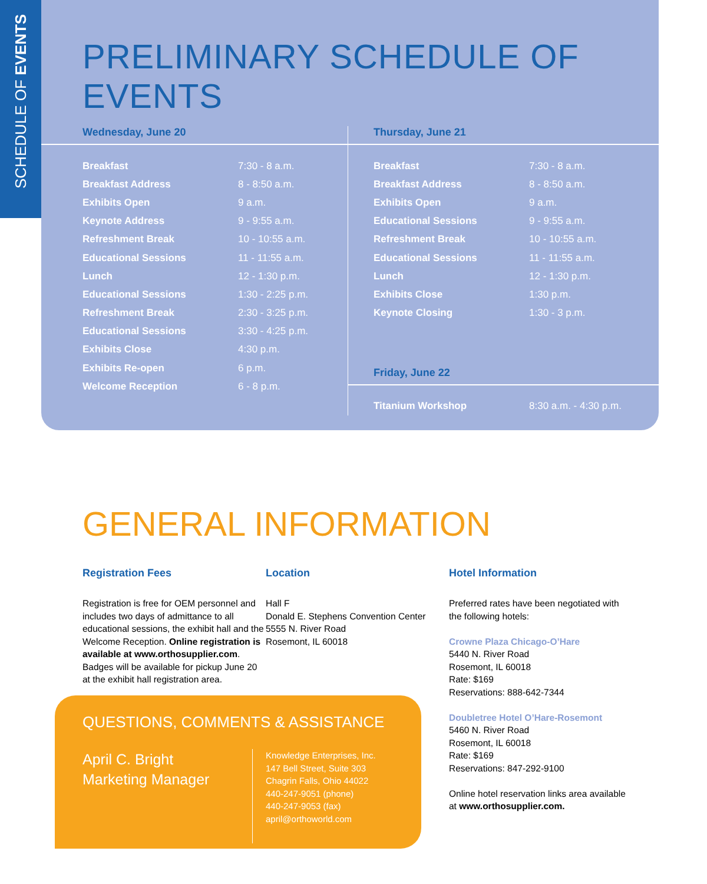SCHEDULE OF EVENTS
PRELIMINARY SCHEDULE OF EVENTS
Wednesday, June 20
| Breakfast | 7:30 - 8 a.m. |
| Breakfast Address | 8 - 8:50 a.m. |
| Exhibits Open | 9 a.m. |
| Keynote Address | 9 - 9:55 a.m. |
| Refreshment Break | 10 - 10:55 a.m. |
| Educational Sessions | 11 - 11:55 a.m. |
| Lunch | 12 - 1:30 p.m. |
| Educational Sessions | 1:30 - 2:25 p.m. |
| Refreshment Break | 2:30 - 3:25 p.m. |
| Educational Sessions | 3:30 - 4:25 p.m. |
| Exhibits Close | 4:30 p.m. |
| Exhibits Re-open | 6 p.m. |
| Welcome Reception | 6 - 8 p.m. |
Thursday, June 21
| Breakfast | 7:30 - 8 a.m. |
| Breakfast Address | 8 - 8:50 a.m. |
| Exhibits Open | 9 a.m. |
| Educational Sessions | 9 - 9:55 a.m. |
| Refreshment Break | 10 - 10:55 a.m. |
| Educational Sessions | 11 - 11:55 a.m. |
| Lunch | 12 - 1:30 p.m. |
| Exhibits Close | 1:30 p.m. |
| Keynote Closing | 1:30 - 3 p.m. |
Friday, June 22
| Titanium Workshop | 8:30 a.m. - 4:30 p.m. |
GENERAL INFORMATION
Registration Fees
Registration is free for OEM personnel and includes two days of admittance to all educational sessions, the exhibit hall and the Welcome Reception. Online registration is available at www.orthosupplier.com. Badges will be available for pickup June 20 at the exhibit hall registration area.
Location
Hall F
Donald E. Stephens Convention Center
5555 N. River Road
Rosemont, IL 60018
Hotel Information
Preferred rates have been negotiated with the following hotels:
Crowne Plaza Chicago-O’Hare
5440 N. River Road
Rosemont, IL 60018
Rate: $169
Reservations: 888-642-7344
Doubletree Hotel O’Hare-Rosemont
5460 N. River Road
Rosemont, IL 60018
Rate: $169
Reservations: 847-292-9100
Online hotel reservation links area available at www.orthosupplier.com.
QUESTIONS, COMMENTS & ASSISTANCE
April C. Bright
Marketing Manager
Knowledge Enterprises, Inc.
147 Bell Street, Suite 303
Chagrin Falls, Ohio 44022
440-247-9051 (phone)
440-247-9053 (fax)
april@orthoworld.com